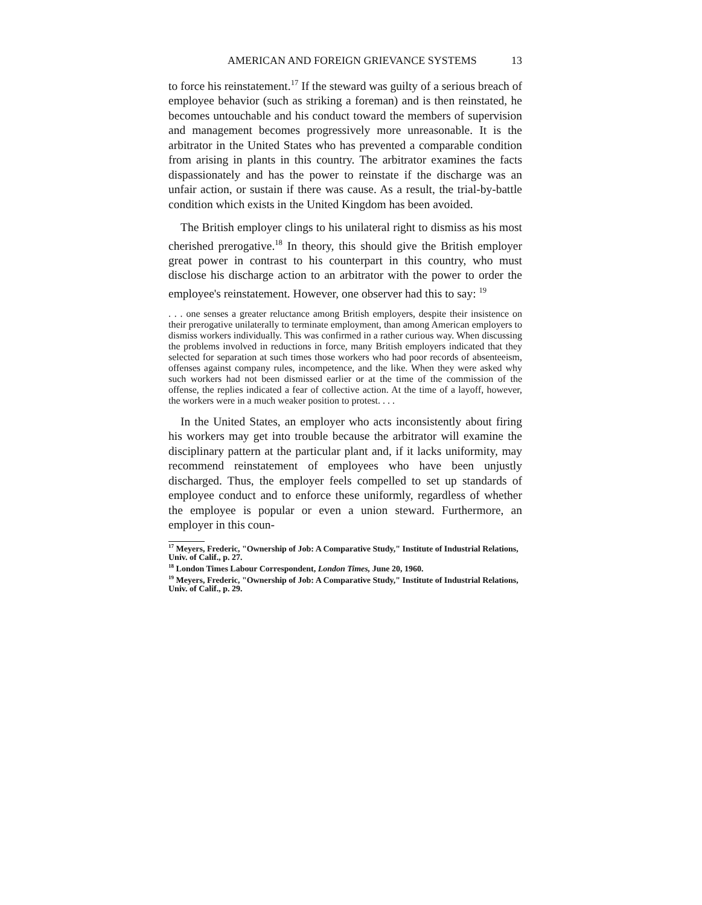AMERICAN AND FOREIGN GRIEVANCE SYSTEMS 13
to force his reinstatement.<sup>17</sup> If the steward was guilty of a serious breach of employee behavior (such as striking a foreman) and is then reinstated, he becomes untouchable and his conduct toward the members of supervision and management becomes progressively more unreasonable. It is the arbitrator in the United States who has prevented a comparable condition from arising in plants in this country. The arbitrator examines the facts dispassionately and has the power to reinstate if the discharge was an unfair action, or sustain if there was cause. As a result, the trial-by-battle condition which exists in the United Kingdom has been avoided.
The British employer clings to his unilateral right to dismiss as his most cherished prerogative.<sup>18</sup> In theory, this should give the British employer great power in contrast to his counterpart in this country, who must disclose his discharge action to an arbitrator with the power to order the employee's reinstatement. However, one observer had this to say: <sup>19</sup>
. . . one senses a greater reluctance among British employers, despite their insistence on their prerogative unilaterally to terminate employment, than among American employers to dismiss workers individually. This was confirmed in a rather curious way. When discussing the problems involved in reductions in force, many British employers indicated that they selected for separation at such times those workers who had poor records of absenteeism, offenses against company rules, incompetence, and the like. When they were asked why such workers had not been dismissed earlier or at the time of the commission of the offense, the replies indicated a fear of collective action. At the time of a layoff, however, the workers were in a much weaker position to protest. . . .
In the United States, an employer who acts inconsistently about firing his workers may get into trouble because the arbitrator will examine the disciplinary pattern at the particular plant and, if it lacks uniformity, may recommend reinstatement of employees who have been unjustly discharged. Thus, the employer feels compelled to set up standards of employee conduct and to enforce these uniformly, regardless of whether the employee is popular or even a union steward. Furthermore, an employer in this coun-
<sup>17</sup> Meyers, Frederic, "Ownership of Job: A Comparative Study," Institute of Industrial Relations, Univ. of Calif., p. 27.
<sup>18</sup> London Times Labour Correspondent, London Times, June 20, 1960.
<sup>19</sup> Meyers, Frederic, "Ownership of Job: A Comparative Study," Institute of Industrial Relations, Univ. of Calif., p. 29.